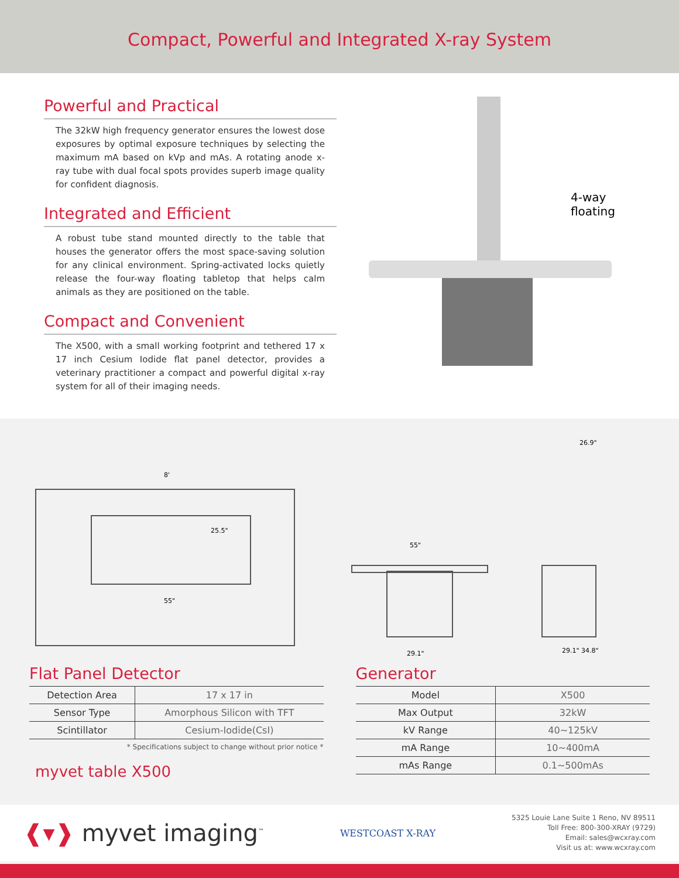Compact, Powerful and Integrated X-ray System
Powerful and Practical
The 32kW high frequency generator ensures the lowest dose exposures by optimal exposure techniques by selecting the maximum mA based on kVp and mAs. A rotating anode x-ray tube with dual focal spots provides superb image quality for confident diagnosis.
Integrated and Efficient
A robust tube stand mounted directly to the table that houses the generator offers the most space-saving solution for any clinical environment. Spring-activated locks quietly release the four-way floating tabletop that helps calm animals as they are positioned on the table.
Compact and Convenient
The X500, with a small working footprint and tethered 17 x 17 inch Cesium Iodide flat panel detector, provides a veterinary practitioner a compact and powerful digital x-ray system for all of their imaging needs.
4-way
floating
8'
55"
25.5"
55"
29.1"
26.9"
29.1" 34.8"
Flat Panel Detector
| Detection Area | 17 x 17 in |
| Sensor Type | Amorphous Silicon with TFT |
| Scintillator | Cesium-Iodide(CsI) |
* Specifications subject to change without prior notice *
myvet table X500
Generator
| Model | X500 |
| Max Output | 32kW |
| kV Range | 40~125kV |
| mA Range | 10~400mA |
| mAs Range | 0.1~500mAs |
❰▾❱ myvet imaging<sup>™</sup>
WESTCOAST X-RAY
5325 Louie Lane Suite 1 Reno, NV 89511
Toll Free: 800-300-XRAY (9729)
Email: sales@wcxray.com
Visit us at: www.wcxray.com